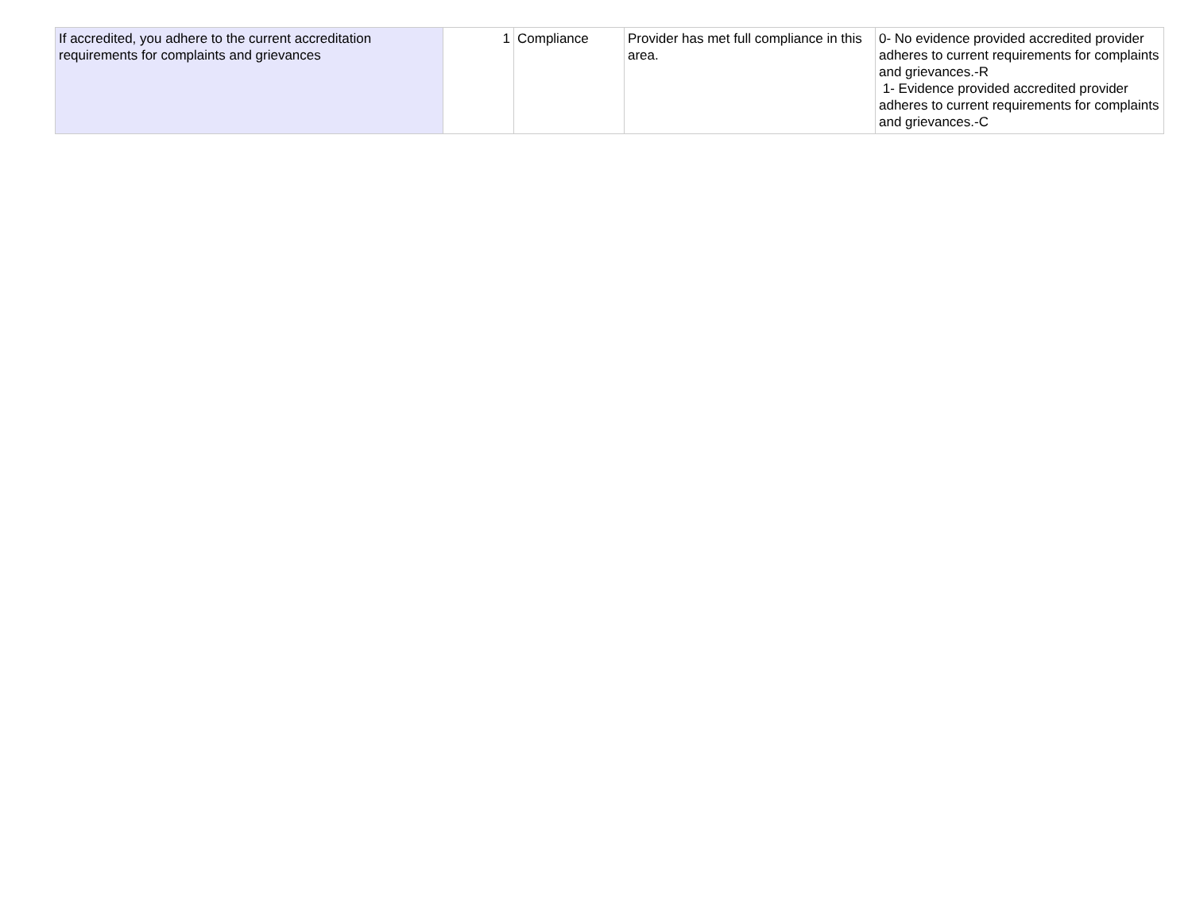| If accredited, you adhere to the current accreditation requirements for complaints and grievances | 1 | Compliance | Provider has met full compliance in this area. | 0- No evidence provided accredited provider adheres to current requirements for complaints and grievances.-R 1- Evidence provided accredited provider adheres to current requirements for complaints and grievances.-C |